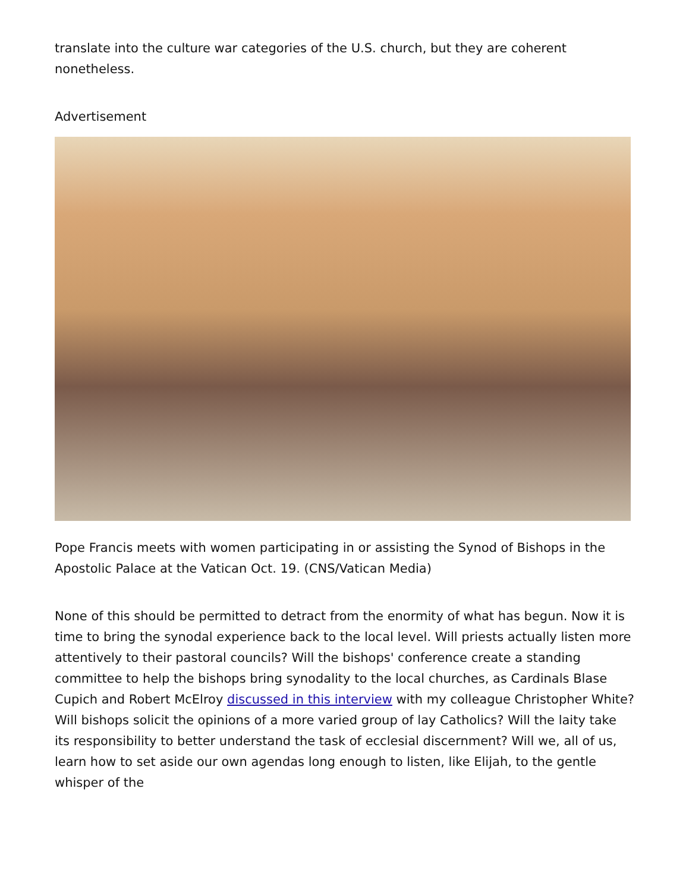translate into the culture war categories of the U.S. church, but they are coherent nonetheless.
Advertisement
Pope Francis meets with women participating in or assisting the Synod of Bishops in the Apostolic Palace at the Vatican Oct. 19. (CNS/Vatican Media)
None of this should be permitted to detract from the enormity of what has begun. Now it is time to bring the synodal experience back to the local level. Will priests actually listen more attentively to their pastoral councils? Will the bishops' conference create a standing committee to help the bishops bring synodality to the local churches, as Cardinals Blase Cupich and Robert McElroy discussed in this interview with my colleague Christopher White? Will bishops solicit the opinions of a more varied group of lay Catholics? Will the laity take its responsibility to better understand the task of ecclesial discernment? Will we, all of us, learn how to set aside our own agendas long enough to listen, like Elijah, to the gentle whisper of the